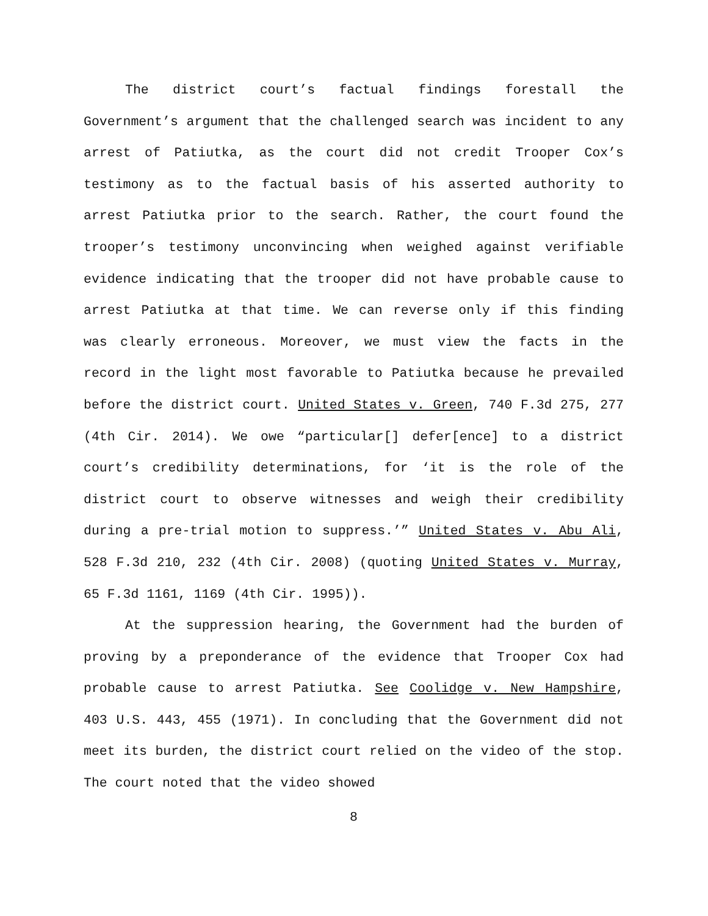The district court’s factual findings forestall the Government’s argument that the challenged search was incident to any arrest of Patiutka, as the court did not credit Trooper Cox’s testimony as to the factual basis of his asserted authority to arrest Patiutka prior to the search. Rather, the court found the trooper’s testimony unconvincing when weighed against verifiable evidence indicating that the trooper did not have probable cause to arrest Patiutka at that time. We can reverse only if this finding was clearly erroneous. Moreover, we must view the facts in the record in the light most favorable to Patiutka because he prevailed before the district court. United States v. Green, 740 F.3d 275, 277 (4th Cir. 2014). We owe “particular[] defer[ence] to a district court’s credibility determinations, for ‘it is the role of the district court to observe witnesses and weigh their credibility during a pre-trial motion to suppress.’” United States v. Abu Ali, 528 F.3d 210, 232 (4th Cir. 2008) (quoting United States v. Murray, 65 F.3d 1161, 1169 (4th Cir. 1995)).
At the suppression hearing, the Government had the burden of proving by a preponderance of the evidence that Trooper Cox had probable cause to arrest Patiutka. See Coolidge v. New Hampshire, 403 U.S. 443, 455 (1971). In concluding that the Government did not meet its burden, the district court relied on the video of the stop. The court noted that the video showed
8